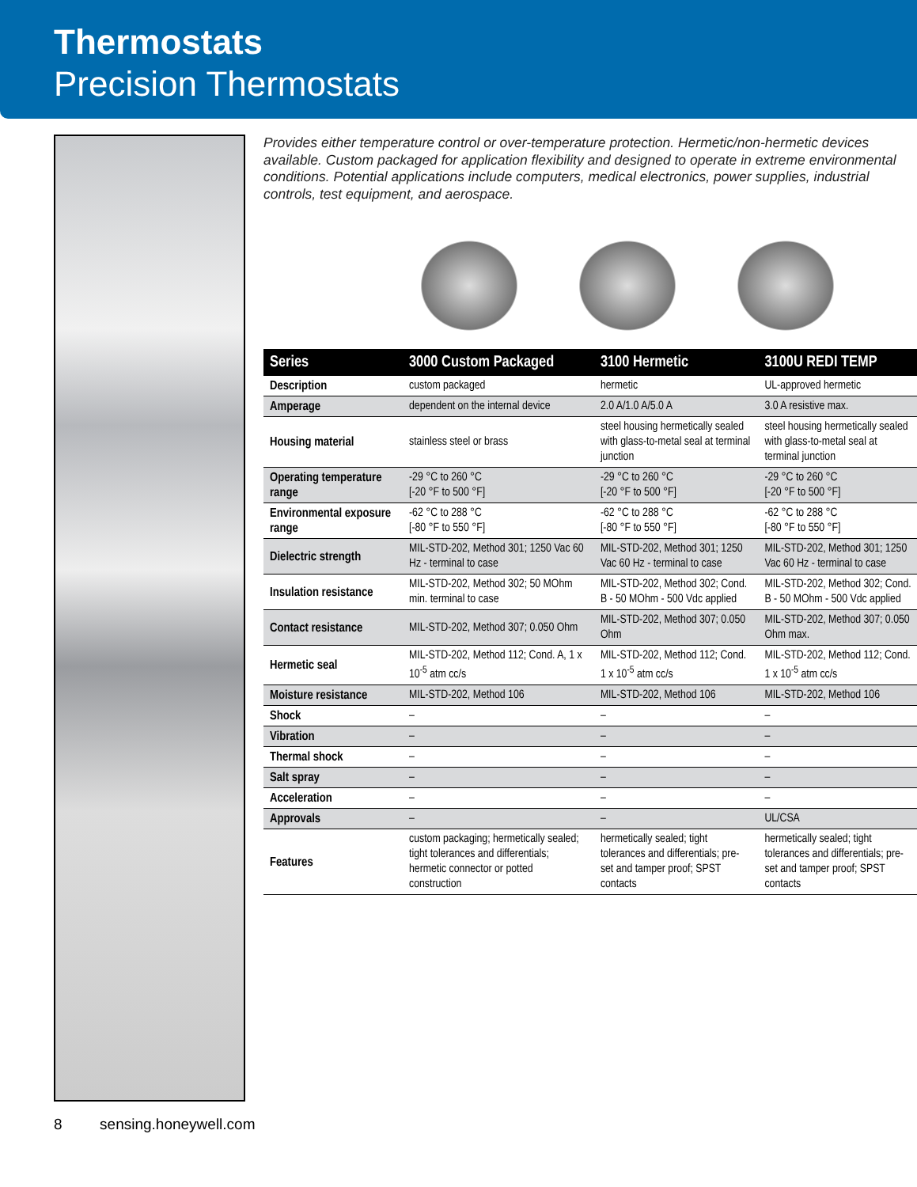Thermostats
Precision Thermostats
Provides either temperature control or over-temperature protection. Hermetic/non-hermetic devices available. Custom packaged for application flexibility and designed to operate in extreme environmental conditions. Potential applications include computers, medical electronics, power supplies, industrial controls, test equipment, and aerospace.
| Series | 3000 Custom Packaged | 3100 Hermetic | 3100U REDI TEMP |
| --- | --- | --- | --- |
| Description | custom packaged | hermetic | UL-approved hermetic |
| Amperage | dependent on the internal device | 2.0 A/1.0 A/5.0 A | 3.0 A resistive max. |
| Housing material | stainless steel or brass | steel housing hermetically sealed with glass-to-metal seal at terminal junction | steel housing hermetically sealed with glass-to-metal seal at terminal junction |
| Operating temperature range | -29 °C to 260 °C [-20 °F to 500 °F] | -29 °C to 260 °C [-20 °F to 500 °F] | -29 °C to 260 °C [-20 °F to 500 °F] |
| Environmental exposure range | -62 °C to 288 °C [-80 °F to 550 °F] | -62 °C to 288 °C [-80 °F to 550 °F] | -62 °C to 288 °C [-80 °F to 550 °F] |
| Dielectric strength | MIL-STD-202, Method 301; 1250 Vac 60 Hz - terminal to case | MIL-STD-202, Method 301; 1250 Vac 60 Hz - terminal to case | MIL-STD-202, Method 301; 1250 Vac 60 Hz - terminal to case |
| Insulation resistance | MIL-STD-202, Method 302; 50 MOhm min. terminal to case | MIL-STD-202, Method 302; Cond. B - 50 MOhm - 500 Vdc applied | MIL-STD-202, Method 302; Cond. B - 50 MOhm - 500 Vdc applied |
| Contact resistance | MIL-STD-202, Method 307; 0.050 Ohm | MIL-STD-202, Method 307; 0.050 Ohm | MIL-STD-202, Method 307; 0.050 Ohm max. |
| Hermetic seal | MIL-STD-202, Method 112; Cond. A, 1 x 10<sup>-5</sup> atm cc/s | MIL-STD-202, Method 112; Cond. 1 x 10<sup>-5</sup> atm cc/s | MIL-STD-202, Method 112; Cond. 1 x 10<sup>-5</sup> atm cc/s |
| Moisture resistance | MIL-STD-202, Method 106 | MIL-STD-202, Method 106 | MIL-STD-202, Method 106 |
| Shock | – | – | – |
| Vibration | – | – | – |
| Thermal shock | – | – | – |
| Salt spray | – | – | – |
| Acceleration | – | – | – |
| Approvals | – | – | UL/CSA |
| Features | custom packaging; hermetically sealed; tight tolerances and differentials; hermetic connector or potted construction | hermetically sealed; tight tolerances and differentials; pre-set and tamper proof; SPST contacts | hermetically sealed; tight tolerances and differentials; pre-set and tamper proof; SPST contacts |
8 sensing.honeywell.com